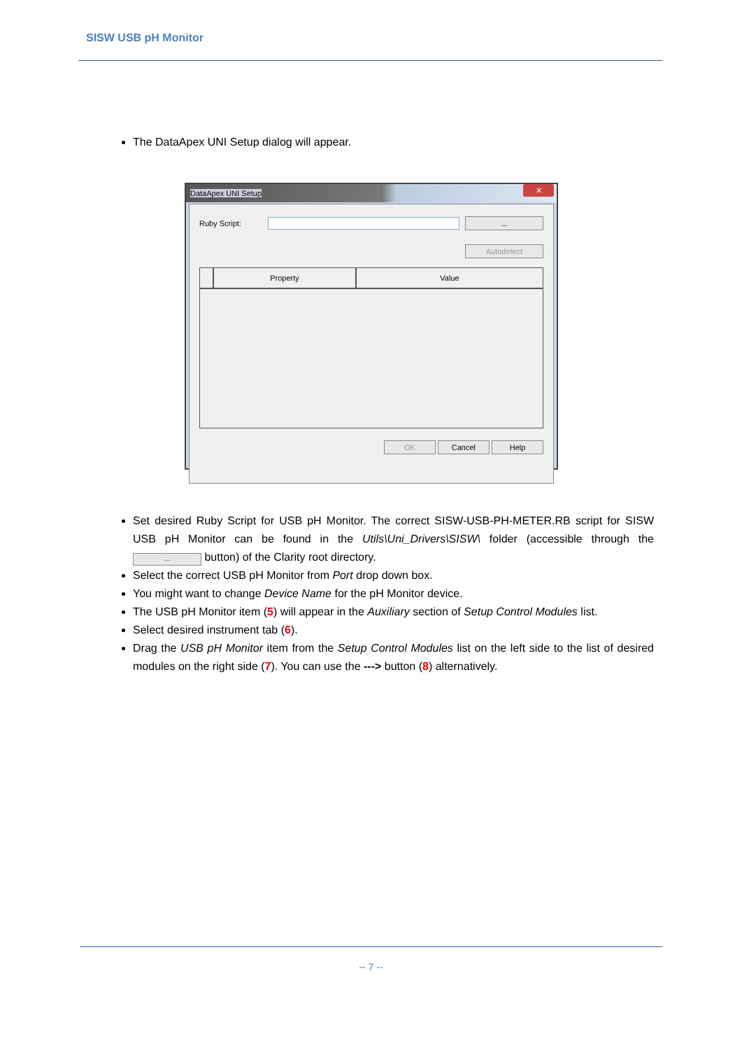SISW USB pH Monitor
The DataApex UNI Setup dialog will appear.
DataApex UNI Setup
✕
Ruby Script: ...
Autodetect
Property Value
OK Cancel Help
Set desired Ruby Script for USB pH Monitor. The correct SISW-USB-PH-METER.RB script for SISW USB pH Monitor can be found in the Utils\Uni_Drivers\SISW\ folder (accessible through the ... button) of the Clarity root directory.
Select the correct USB pH Monitor from Port drop down box.
You might want to change Device Name for the pH Monitor device.
The USB pH Monitor item (5) will appear in the Auxiliary section of Setup Control Modules list.
Select desired instrument tab (6).
Drag the USB pH Monitor item from the Setup Control Modules list on the left side to the list of desired modules on the right side (7). You can use the ---> button (8) alternatively.
-- 7 --